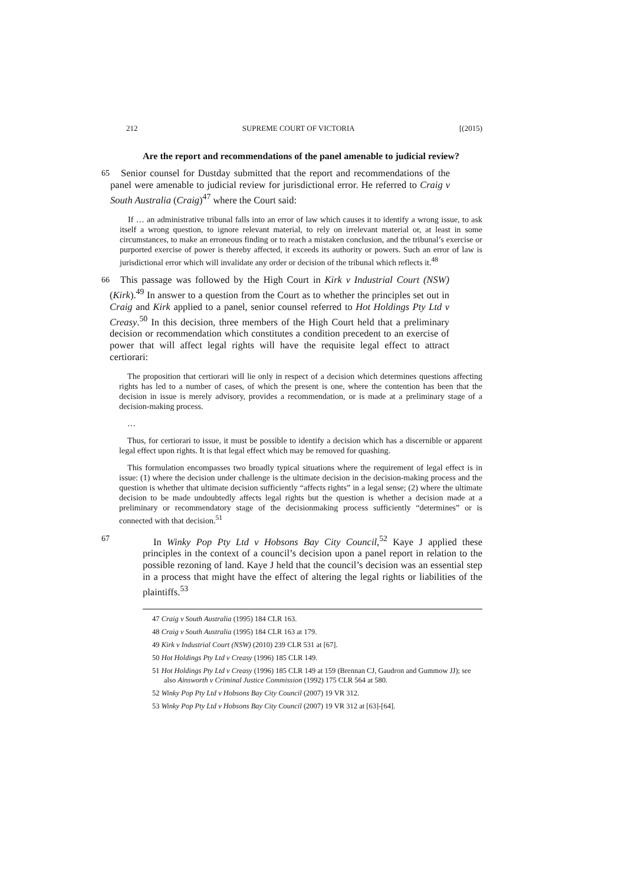212 SUPREME COURT OF VICTORIA [(2015)
Are the report and recommendations of the panel amenable to judicial review?
65
Senior counsel for Dustday submitted that the report and recommendations of the panel were amenable to judicial review for jurisdictional error. He referred to Craig v South Australia (Craig)<sup>47</sup> where the Court said:
If … an administrative tribunal falls into an error of law which causes it to identify a wrong issue, to ask itself a wrong question, to ignore relevant material, to rely on irrelevant material or, at least in some circumstances, to make an erroneous finding or to reach a mistaken conclusion, and the tribunal’s exercise or purported exercise of power is thereby affected, it exceeds its authority or powers. Such an error of law is jurisdictional error which will invalidate any order or decision of the tribunal which reflects it.<sup>48</sup>
66
This passage was followed by the High Court in Kirk v Industrial Court (NSW) (Kirk).<sup>49</sup> In answer to a question from the Court as to whether the principles set out in Craig and Kirk applied to a panel, senior counsel referred to Hot Holdings Pty Ltd v Creasy.<sup>50</sup> In this decision, three members of the High Court held that a preliminary decision or recommendation which constitutes a condition precedent to an exercise of power that will affect legal rights will have the requisite legal effect to attract certiorari:
The proposition that certiorari will lie only in respect of a decision which determines questions affecting rights has led to a number of cases, of which the present is one, where the contention has been that the decision in issue is merely advisory, provides a recommendation, or is made at a preliminary stage of a decision-making process.
…
Thus, for certiorari to issue, it must be possible to identify a decision which has a discernible or apparent legal effect upon rights. It is that legal effect which may be removed for quashing.
This formulation encompasses two broadly typical situations where the requirement of legal effect is in issue: (1) where the decision under challenge is the ultimate decision in the decision-making process and the question is whether that ultimate decision sufficiently “affects rights” in a legal sense; (2) where the ultimate decision to be made undoubtedly affects legal rights but the question is whether a decision made at a preliminary or recommendatory stage of the decisionmaking process sufficiently “determines” or is connected with that decision.<sup>51</sup>
67
In Winky Pop Pty Ltd v Hobsons Bay City Council,<sup>52</sup> Kaye J applied these principles in the context of a council’s decision upon a panel report in relation to the possible rezoning of land. Kaye J held that the council’s decision was an essential step in a process that might have the effect of altering the legal rights or liabilities of the plaintiffs.<sup>53</sup>
47 Craig v South Australia (1995) 184 CLR 163.
48 Craig v South Australia (1995) 184 CLR 163 at 179.
49 Kirk v Industrial Court (NSW) (2010) 239 CLR 531 at [67].
50 Hot Holdings Pty Ltd v Creasy (1996) 185 CLR 149.
51 Hot Holdings Pty Ltd v Creasy (1996) 185 CLR 149 at 159 (Brennan CJ, Gaudron and Gummow JJ); see also Ainsworth v Criminal Justice Commission (1992) 175 CLR 564 at 580.
52 Winky Pop Pty Ltd v Hobsons Bay City Council (2007) 19 VR 312.
53 Winky Pop Pty Ltd v Hobsons Bay City Council (2007) 19 VR 312 at [63]-[64].